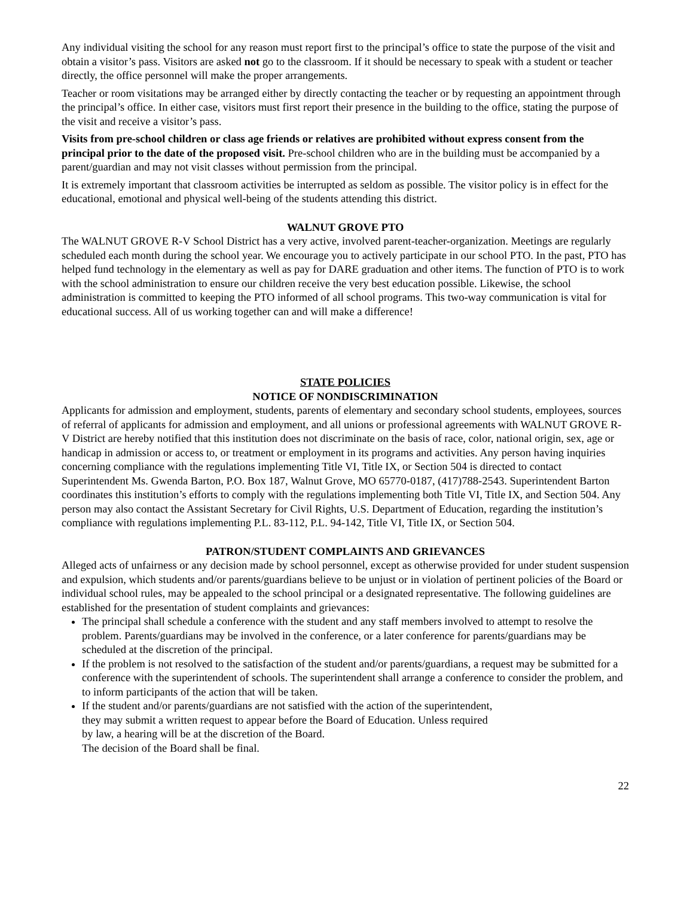Any individual visiting the school for any reason must report first to the principal’s office to state the purpose of the visit and obtain a visitor’s pass. Visitors are asked not go to the classroom. If it should be necessary to speak with a student or teacher directly, the office personnel will make the proper arrangements.
Teacher or room visitations may be arranged either by directly contacting the teacher or by requesting an appointment through the principal’s office. In either case, visitors must first report their presence in the building to the office, stating the purpose of the visit and receive a visitor’s pass.
Visits from pre-school children or class age friends or relatives are prohibited without express consent from the principal prior to the date of the proposed visit. Pre-school children who are in the building must be accompanied by a parent/guardian and may not visit classes without permission from the principal.
It is extremely important that classroom activities be interrupted as seldom as possible. The visitor policy is in effect for the educational, emotional and physical well-being of the students attending this district.
WALNUT GROVE PTO
The WALNUT GROVE R-V School District has a very active, involved parent-teacher-organization. Meetings are regularly scheduled each month during the school year. We encourage you to actively participate in our school PTO. In the past, PTO has helped fund technology in the elementary as well as pay for DARE graduation and other items. The function of PTO is to work with the school administration to ensure our children receive the very best education possible. Likewise, the school administration is committed to keeping the PTO informed of all school programs. This two-way communication is vital for educational success. All of us working together can and will make a difference!
STATE POLICIES
NOTICE OF NONDISCRIMINATION
Applicants for admission and employment, students, parents of elementary and secondary school students, employees, sources of referral of applicants for admission and employment, and all unions or professional agreements with WALNUT GROVE R-V District are hereby notified that this institution does not discriminate on the basis of race, color, national origin, sex, age or handicap in admission or access to, or treatment or employment in its programs and activities. Any person having inquiries concerning compliance with the regulations implementing Title VI, Title IX, or Section 504 is directed to contact Superintendent Ms. Gwenda Barton, P.O. Box 187, Walnut Grove, MO 65770-0187, (417)788-2543. Superintendent Barton coordinates this institution’s efforts to comply with the regulations implementing both Title VI, Title IX, and Section 504. Any person may also contact the Assistant Secretary for Civil Rights, U.S. Department of Education, regarding the institution’s compliance with regulations implementing P.L. 83-112, P.L. 94-142, Title VI, Title IX, or Section 504.
PATRON/STUDENT COMPLAINTS AND GRIEVANCES
Alleged acts of unfairness or any decision made by school personnel, except as otherwise provided for under student suspension and expulsion, which students and/or parents/guardians believe to be unjust or in violation of pertinent policies of the Board or individual school rules, may be appealed to the school principal or a designated representative. The following guidelines are established for the presentation of student complaints and grievances:
The principal shall schedule a conference with the student and any staff members involved to attempt to resolve the problem. Parents/guardians may be involved in the conference, or a later conference for parents/guardians may be scheduled at the discretion of the principal.
If the problem is not resolved to the satisfaction of the student and/or parents/guardians, a request may be submitted for a conference with the superintendent of schools. The superintendent shall arrange a conference to consider the problem, and to inform participants of the action that will be taken.
If the student and/or parents/guardians are not satisfied with the action of the superintendent,
they may submit a written request to appear before the Board of Education. Unless required
by law, a hearing will be at the discretion of the Board.
The decision of the Board shall be final.
22